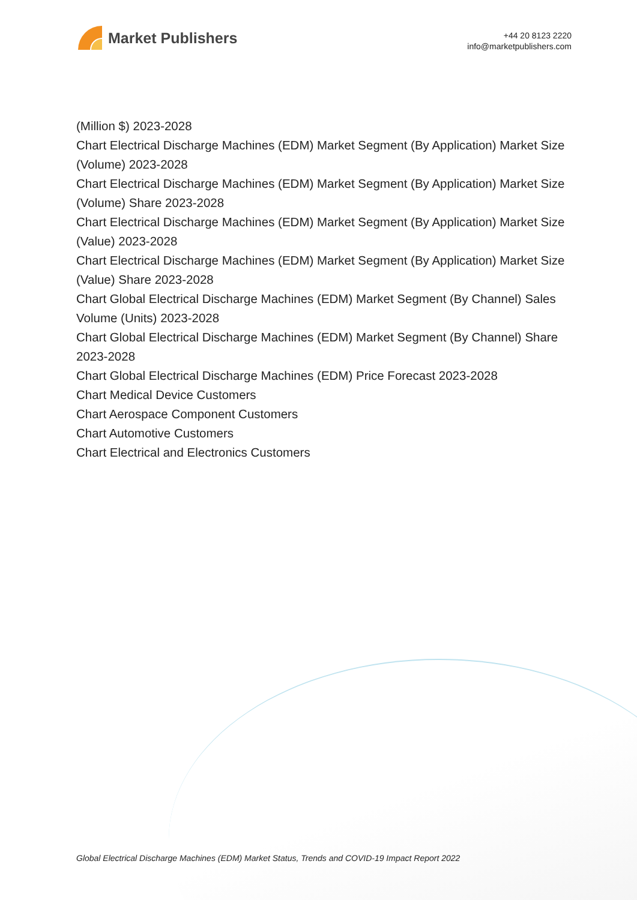Market Publishers
+44 20 8123 2220
info@marketpublishers.com
(Million $) 2023-2028
Chart Electrical Discharge Machines (EDM) Market Segment (By Application) Market Size (Volume) 2023-2028
Chart Electrical Discharge Machines (EDM) Market Segment (By Application) Market Size (Volume) Share 2023-2028
Chart Electrical Discharge Machines (EDM) Market Segment (By Application) Market Size (Value) 2023-2028
Chart Electrical Discharge Machines (EDM) Market Segment (By Application) Market Size (Value) Share 2023-2028
Chart Global Electrical Discharge Machines (EDM) Market Segment (By Channel) Sales Volume (Units) 2023-2028
Chart Global Electrical Discharge Machines (EDM) Market Segment (By Channel) Share 2023-2028
Chart Global Electrical Discharge Machines (EDM) Price Forecast 2023-2028
Chart Medical Device Customers
Chart Aerospace Component Customers
Chart Automotive Customers
Chart Electrical and Electronics Customers
Global Electrical Discharge Machines (EDM) Market Status, Trends and COVID-19 Impact Report 2022